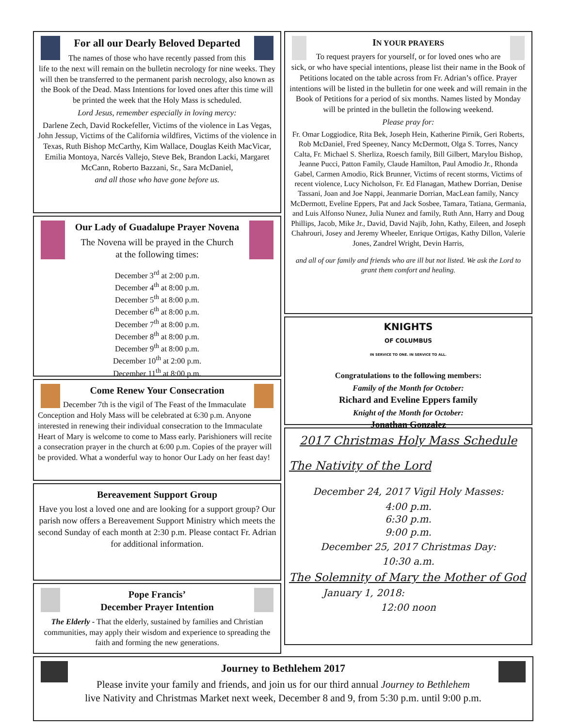For all our Dearly Beloved Departed
The names of those who have recently passed from this life to the next will remain on the bulletin necrology for nine weeks. They will then be transferred to the permanent parish necrology, also known as the Book of the Dead. Mass Intentions for loved ones after this time will be printed the week that the Holy Mass is scheduled.
Lord Jesus, remember especially in loving mercy:
Darlene Zech, David Rockefeller, Victims of the violence in Las Vegas, John Jessup, Victims of the California wildfires, Victims of the violence in Texas, Ruth Bishop McCarthy, Kim Wallace, Douglas Keith MacVicar, Emilia Montoya, Narcés Vallejo, Steve Bek, Brandon Lacki, Margaret McCann, Roberto Bazzani, Sr., Sara McDaniel,
and all those who have gone before us.
Our Lady of Guadalupe Prayer Novena
The Novena will be prayed in the Church
at the following times:
December 3<sup>rd</sup> at 2:00 p.m.
December 4<sup>th</sup> at 8:00 p.m.
December 5<sup>th</sup> at 8:00 p.m.
December 6<sup>th</sup> at 8:00 p.m.
December 7<sup>th</sup> at 8:00 p.m.
December 8<sup>th</sup> at 8:00 p.m.
December 9<sup>th</sup> at 8:00 p.m.
December 10<sup>th</sup> at 2:00 p.m.
December 11<sup>th</sup> at 8:00 p.m.
Come Renew Your Consecration
December 7th is the vigil of The Feast of the Immaculate Conception and Holy Mass will be celebrated at 6:30 p.m. Anyone interested in renewing their individual consecration to the Immaculate Heart of Mary is welcome to come to Mass early. Parishioners will recite a consecration prayer in the church at 6:00 p.m. Copies of the prayer will be provided. What a wonderful way to honor Our Lady on her feast day!
Bereavement Support Group
Have you lost a loved one and are looking for a support group? Our parish now offers a Bereavement Support Ministry which meets the second Sunday of each month at 2:30 p.m. Please contact Fr. Adrian for additional information.
Pope Francis’
December Prayer Intention
The Elderly - That the elderly, sustained by families and Christian communities, may apply their wisdom and experience to spreading the faith and forming the new generations.
IN YOUR PRAYERS
To request prayers for yourself, or for loved ones who are sick, or who have special intentions, please list their name in the Book of Petitions located on the table across from Fr. Adrian’s office. Prayer intentions will be listed in the bulletin for one week and will remain in the Book of Petitions for a period of six months. Names listed by Monday will be printed in the bulletin the following weekend.
Please pray for:
Fr. Omar Loggiodice, Rita Bek, Joseph Hein, Katherine Pirnik, Geri Roberts, Rob McDaniel, Fred Speeney, Nancy McDermott, Olga S. Torres, Nancy Calta, Fr. Michael S. Sherliza, Roesch family, Bill Gilbert, Marylou Bishop, Jeanne Pucci, Patton Family, Claude Hamilton, Paul Amodio Jr., Rhonda Gabel, Carmen Amodio, Rick Brunner, Victims of recent storms, Victims of recent violence, Lucy Nicholson, Fr. Ed Flanagan, Mathew Dorrian, Denise Tassani, Joan and Joe Nappi, Jeanmarie Dorrian, MacLean family, Nancy McDermott, Eveline Eppers, Pat and Jack Sosbee, Tamara, Tatiana, Germania, and Luis Alfonso Nunez, Julia Nunez and family, Ruth Ann, Harry and Doug Phillips, Jacob, Mike Jr., David, David Najib, John, Kathy, Eileen, and Joseph Chahrouri, Josey and Jeremy Wheeler, Enrique Ortigas, Kathy Dillon, Valerie Jones, Zandrel Wright, Devin Harris,
and all of our family and friends who are ill but not listed. We ask the Lord to grant them comfort and healing.
KNIGHTS
OF COLUMBUS
IN SERVICE TO ONE. IN SERVICE TO ALL.
Congratulations to the following members:
Family of the Month for October:
Richard and Eveline Eppers family
Knight of the Month for October:
Jonathan Gonzalez
2017 Christmas Holy Mass Schedule
The Nativity of the Lord
December 24, 2017 Vigil Holy Masses:
4:00 p.m.
6:30 p.m.
9:00 p.m.
December 25, 2017 Christmas Day:
10:30 a.m.
The Solemnity of Mary the Mother of God
January 1, 2018:
12:00 noon
Journey to Bethlehem 2017
Please invite your family and friends, and join us for our third annual Journey to Bethlehem
live Nativity and Christmas Market next week, December 8 and 9, from 5:30 p.m. until 9:00 p.m.